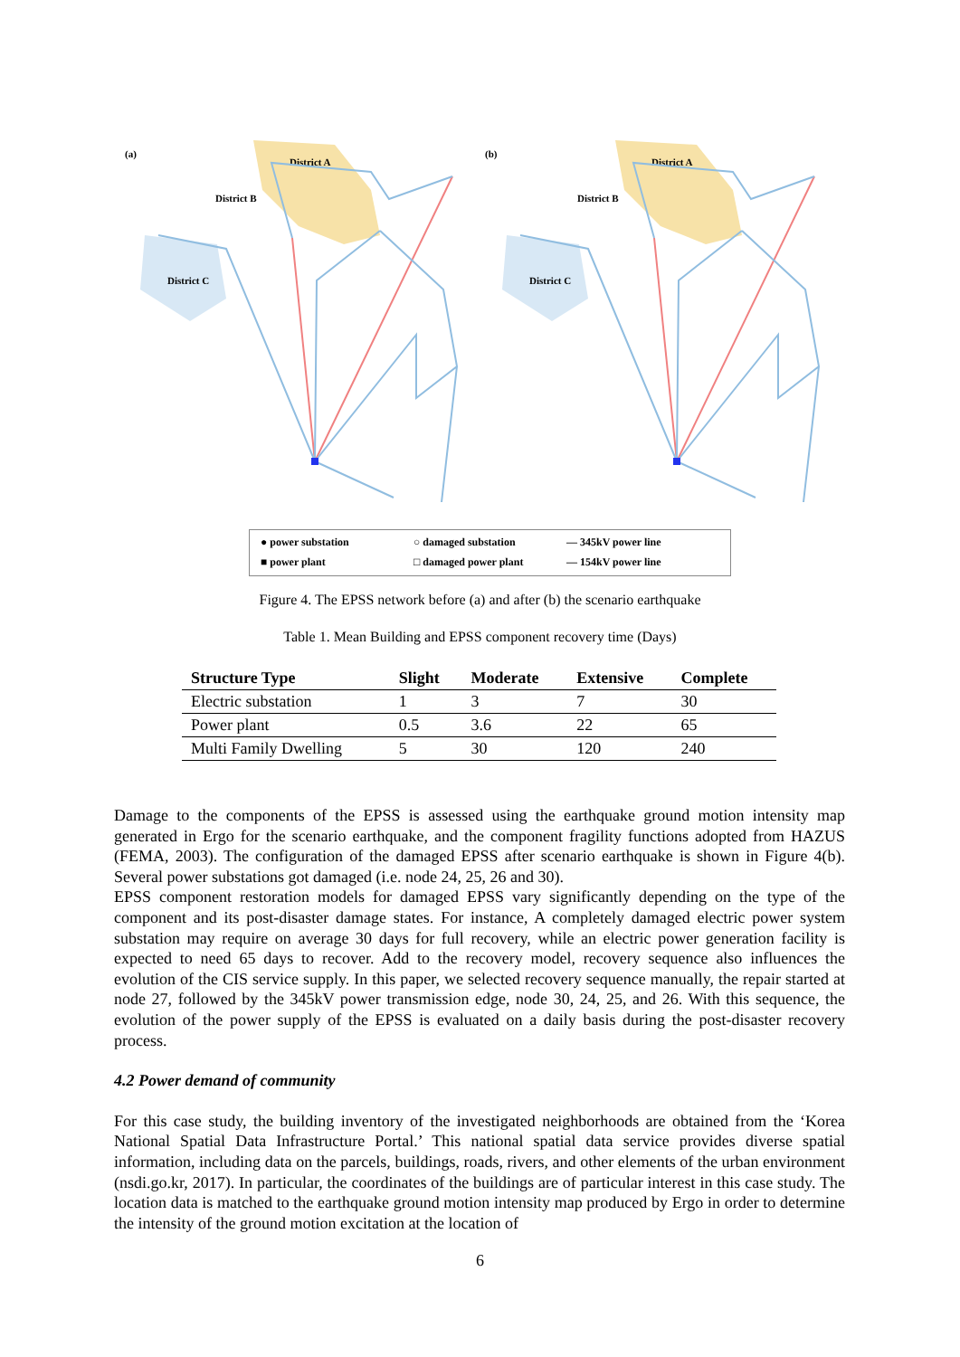(a)
(b)
District A
District B
District C
● power substation ○ damaged substation — 345kV power line ■ power plant □ damaged power plant — 154kV power line
Figure 4. The EPSS network before (a) and after (b) the scenario earthquake
Table 1. Mean Building and EPSS component recovery time (Days)
| Structure Type | Slight | Moderate | Extensive | Complete |
| --- | --- | --- | --- | --- |
| Electric substation | 1 | 3 | 7 | 30 |
| Power plant | 0.5 | 3.6 | 22 | 65 |
| Multi Family Dwelling | 5 | 30 | 120 | 240 |
Damage to the components of the EPSS is assessed using the earthquake ground motion intensity map generated in Ergo for the scenario earthquake, and the component fragility functions adopted from HAZUS (FEMA, 2003). The configuration of the damaged EPSS after scenario earthquake is shown in Figure 4(b). Several power substations got damaged (i.e. node 24, 25, 26 and 30).
EPSS component restoration models for damaged EPSS vary significantly depending on the type of the component and its post-disaster damage states. For instance, A completely damaged electric power system substation may require on average 30 days for full recovery, while an electric power generation facility is expected to need 65 days to recover. Add to the recovery model, recovery sequence also influences the evolution of the CIS service supply. In this paper, we selected recovery sequence manually, the repair started at node 27, followed by the 345kV power transmission edge, node 30, 24, 25, and 26. With this sequence, the evolution of the power supply of the EPSS is evaluated on a daily basis during the post-disaster recovery process.
4.2 Power demand of community
For this case study, the building inventory of the investigated neighborhoods are obtained from the ‘Korea National Spatial Data Infrastructure Portal.’ This national spatial data service provides diverse spatial information, including data on the parcels, buildings, roads, rivers, and other elements of the urban environment (nsdi.go.kr, 2017). In particular, the coordinates of the buildings are of particular interest in this case study. The location data is matched to the earthquake ground motion intensity map produced by Ergo in order to determine the intensity of the ground motion excitation at the location of
6